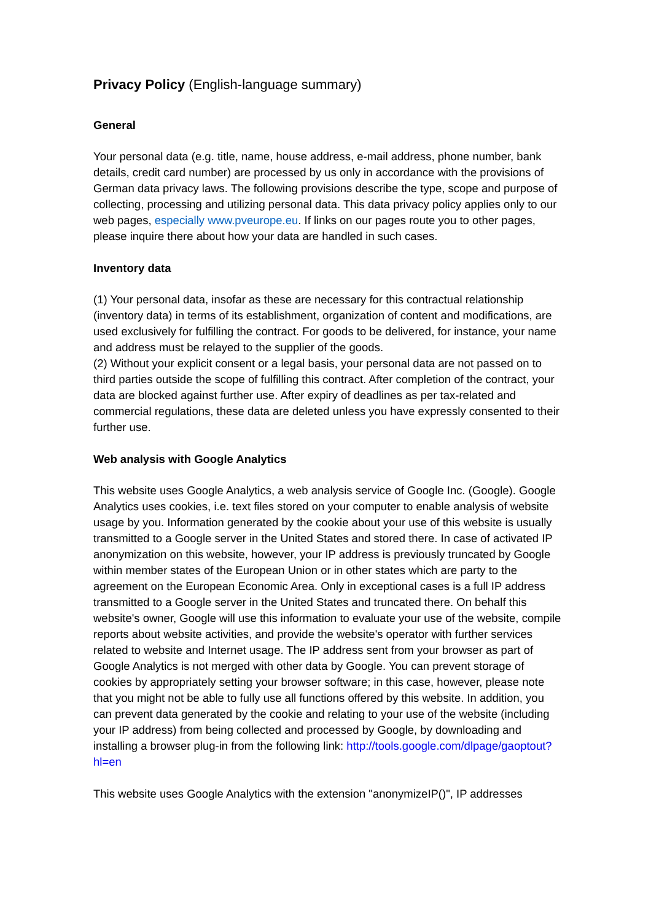Privacy Policy (English-language summary)
General
Your personal data (e.g. title, name, house address, e-mail address, phone number, bank details, credit card number) are processed by us only in accordance with the provisions of German data privacy laws. The following provisions describe the type, scope and purpose of collecting, processing and utilizing personal data. This data privacy policy applies only to our web pages, especially www.pveurope.eu. If links on our pages route you to other pages, please inquire there about how your data are handled in such cases.
Inventory data
(1) Your personal data, insofar as these are necessary for this contractual relationship (inventory data) in terms of its establishment, organization of content and modifications, are used exclusively for fulfilling the contract. For goods to be delivered, for instance, your name and address must be relayed to the supplier of the goods.
(2) Without your explicit consent or a legal basis, your personal data are not passed on to third parties outside the scope of fulfilling this contract. After completion of the contract, your data are blocked against further use. After expiry of deadlines as per tax-related and commercial regulations, these data are deleted unless you have expressly consented to their further use.
Web analysis with Google Analytics
This website uses Google Analytics, a web analysis service of Google Inc. (Google). Google Analytics uses cookies, i.e. text files stored on your computer to enable analysis of website usage by you. Information generated by the cookie about your use of this website is usually transmitted to a Google server in the United States and stored there. In case of activated IP anonymization on this website, however, your IP address is previously truncated by Google within member states of the European Union or in other states which are party to the agreement on the European Economic Area. Only in exceptional cases is a full IP address transmitted to a Google server in the United States and truncated there. On behalf this website's owner, Google will use this information to evaluate your use of the website, compile reports about website activities, and provide the website's operator with further services related to website and Internet usage. The IP address sent from your browser as part of Google Analytics is not merged with other data by Google. You can prevent storage of cookies by appropriately setting your browser software; in this case, however, please note that you might not be able to fully use all functions offered by this website. In addition, you can prevent data generated by the cookie and relating to your use of the website (including your IP address) from being collected and processed by Google, by downloading and installing a browser plug-in from the following link: http://tools.google.com/dlpage/gaoptout?hl=en
This website uses Google Analytics with the extension "anonymizeIP()", IP addresses